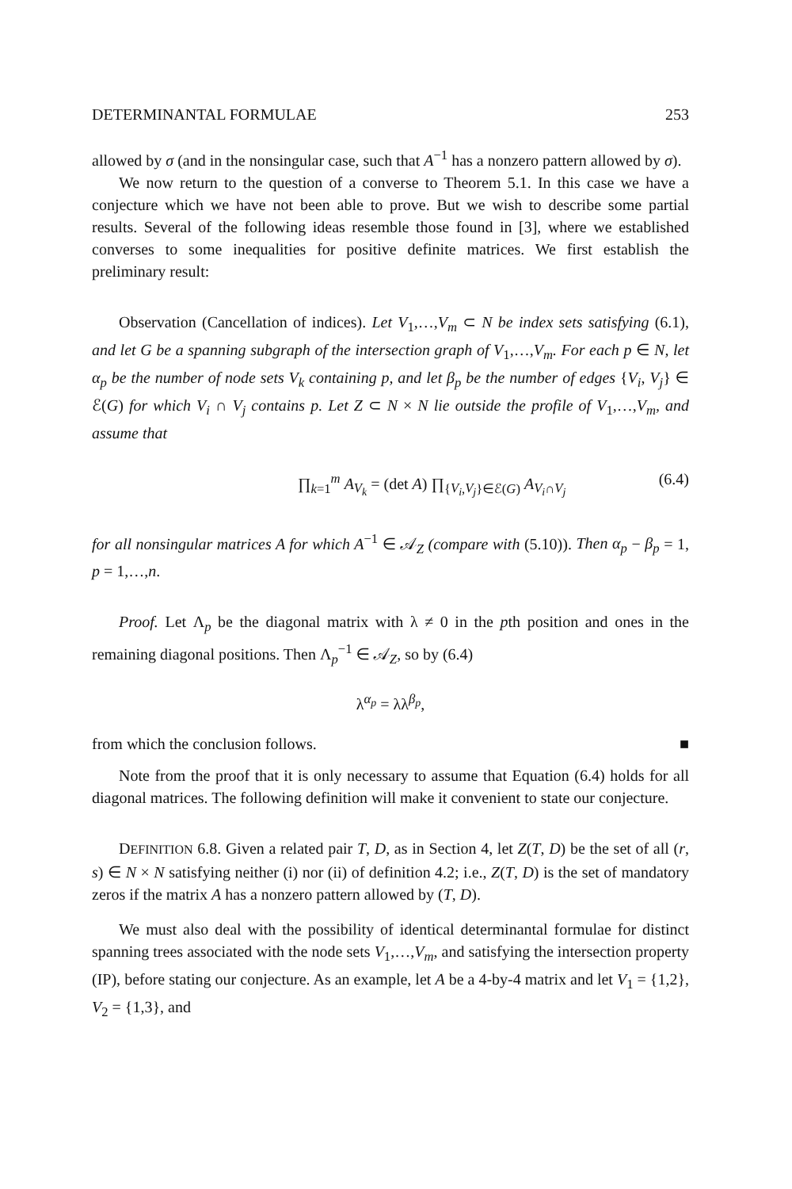DETERMINANTAL FORMULAE 253
allowed by σ (and in the nonsingular case, such that A<sup>−1</sup> has a nonzero pattern allowed by σ).
We now return to the question of a converse to Theorem 5.1. In this case we have a conjecture which we have not been able to prove. But we wish to describe some partial results. Several of the following ideas resemble those found in [3], where we established converses to some inequalities for positive definite matrices. We first establish the preliminary result:
Observation (Cancellation of indices). Let V<sub>1</sub>,…,V<sub>m</sub> ⊂ N be index sets satisfying (6.1), and let G be a spanning subgraph of the intersection graph of V<sub>1</sub>,…,V<sub>m</sub>. For each p ∈ N, let α<sub>p</sub> be the number of node sets V<sub>k</sub> containing p, and let β<sub>p</sub> be the number of edges {V<sub>i</sub>, V<sub>j</sub>} ∈ ℰ(G) for which V<sub>i</sub> ∩ V<sub>j</sub> contains p. Let Z ⊂ N × N lie outside the profile of V<sub>1</sub>,…,V<sub>m</sub>, and assume that
∏<sub>k=1</sub><sup>m</sup> A<sub>V<sub>k</sub></sub> = (det A) ∏<sub>{V<sub>i</sub>,V<sub>j</sub>}∈ℰ(G)</sub> A<sub>V<sub>i</sub>∩V<sub>j</sub></sub> (6.4)
for all nonsingular matrices A for which A<sup>−1</sup> ∈ 𝒜<sub>Z</sub> (compare with (5.10)). Then α<sub>p</sub> − β<sub>p</sub> = 1, p = 1,…,n.
Proof. Let Λ<sub>p</sub> be the diagonal matrix with λ ≠ 0 in the pth position and ones in the remaining diagonal positions. Then Λ<sub>p</sub><sup>−1</sup> ∈ 𝒜<sub>Z</sub>, so by (6.4)
λ<sup>α<sub>p</sub></sup> = λλ<sup>β<sub>p</sub></sup>,
from which the conclusion follows. ■
Note from the proof that it is only necessary to assume that Equation (6.4) holds for all diagonal matrices. The following definition will make it convenient to state our conjecture.
DEFINITION 6.8. Given a related pair T, D, as in Section 4, let Z(T, D) be the set of all (r, s) ∈ N × N satisfying neither (i) nor (ii) of definition 4.2; i.e., Z(T, D) is the set of mandatory zeros if the matrix A has a nonzero pattern allowed by (T, D).
We must also deal with the possibility of identical determinantal formulae for distinct spanning trees associated with the node sets V<sub>1</sub>,…,V<sub>m</sub>, and satisfying the intersection property (IP), before stating our conjecture. As an example, let A be a 4-by-4 matrix and let V<sub>1</sub> = {1,2}, V<sub>2</sub> = {1,3}, and